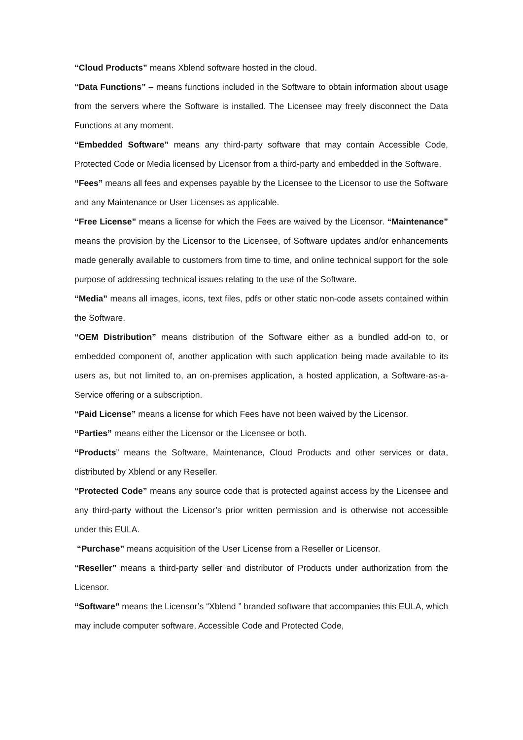“Cloud Products” means Xblend software hosted in the cloud.
“Data Functions” – means functions included in the Software to obtain information about usage from the servers where the Software is installed. The Licensee may freely disconnect the Data Functions at any moment.
“Embedded Software” means any third-party software that may contain Accessible Code, Protected Code or Media licensed by Licensor from a third-party and embedded in the Software.
“Fees” means all fees and expenses payable by the Licensee to the Licensor to use the Software and any Maintenance or User Licenses as applicable.
“Free License” means a license for which the Fees are waived by the Licensor. “Maintenance” means the provision by the Licensor to the Licensee, of Software updates and/or enhancements made generally available to customers from time to time, and online technical support for the sole purpose of addressing technical issues relating to the use of the Software.
“Media” means all images, icons, text files, pdfs or other static non-code assets contained within the Software.
“OEM Distribution” means distribution of the Software either as a bundled add-on to, or embedded component of, another application with such application being made available to its users as, but not limited to, an on-premises application, a hosted application, a Software-as-a-Service offering or a subscription.
“Paid License” means a license for which Fees have not been waived by the Licensor.
“Parties” means either the Licensor or the Licensee or both.
“Products” means the Software, Maintenance, Cloud Products and other services or data, distributed by Xblend or any Reseller.
“Protected Code” means any source code that is protected against access by the Licensee and any third-party without the Licensor’s prior written permission and is otherwise not accessible under this EULA.
“Purchase” means acquisition of the User License from a Reseller or Licensor.
“Reseller” means a third-party seller and distributor of Products under authorization from the Licensor.
“Software” means the Licensor’s “Xblend ” branded software that accompanies this EULA, which may include computer software, Accessible Code and Protected Code,